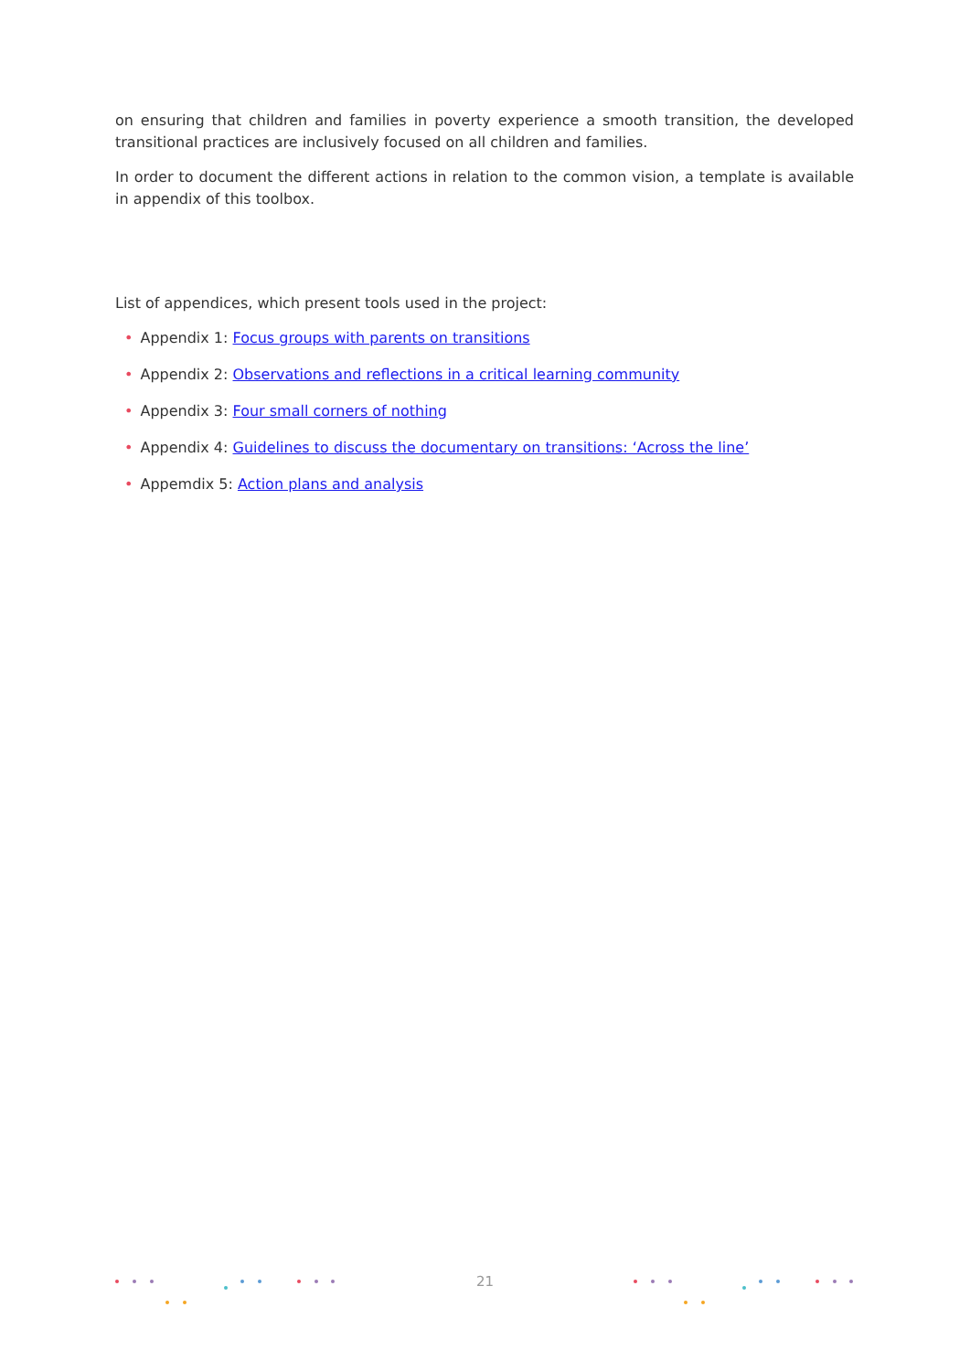on ensuring that children and families in poverty experience a smooth transition, the developed transitional practices are inclusively focused on all children and families.
In order to document the different actions in relation to the common vision, a template is available in appendix of this toolbox.
List of appendices, which present tools used in the project:
• Appendix 1: Focus groups with parents on transitions
• Appendix 2: Observations and reflections in a critical learning community
• Appendix 3: Four small corners of nothing
• Appendix 4: Guidelines to discuss the documentary on transitions: ‘Across the line’
• Appemdix 5: Action plans and analysis
21